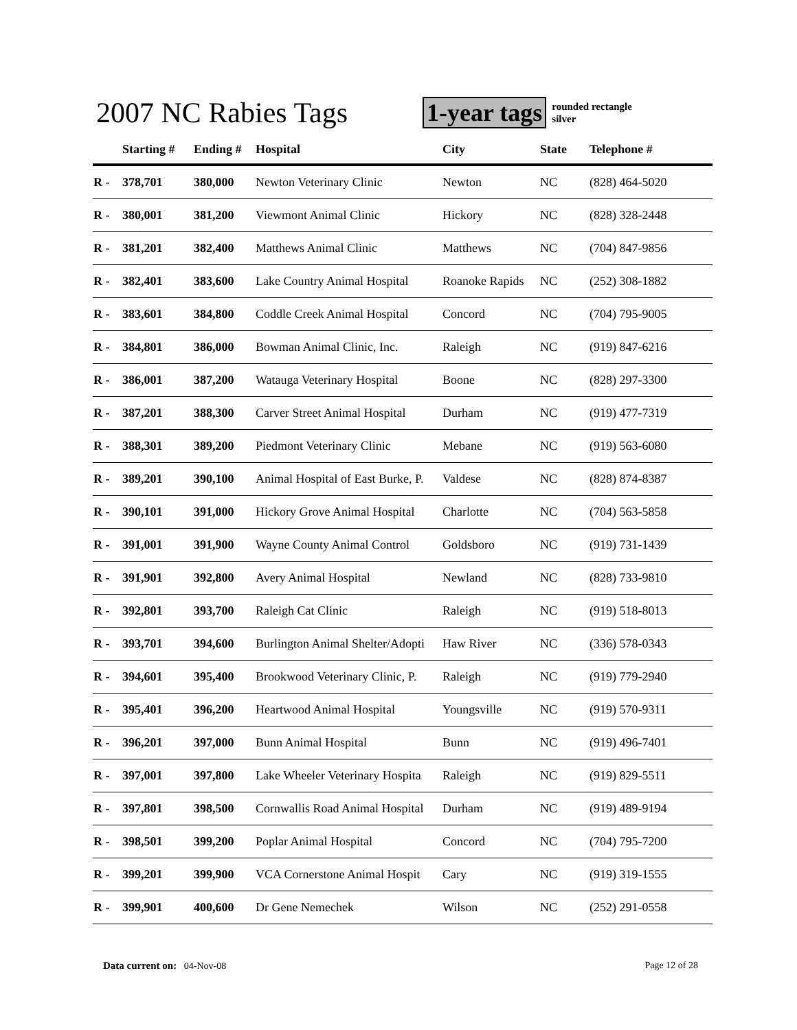2007 NC Rabies Tags
1-year tags
rounded rectangle
silver
| | Starting # | Ending # | Hospital | City | State | Telephone # |
| --- | --- | --- | --- | --- | --- | --- |
| R - | 378,701 | 380,000 | Newton Veterinary Clinic | Newton | NC | (828) 464-5020 |
| R - | 380,001 | 381,200 | Viewmont Animal Clinic | Hickory | NC | (828) 328-2448 |
| R - | 381,201 | 382,400 | Matthews Animal Clinic | Matthews | NC | (704) 847-9856 |
| R - | 382,401 | 383,600 | Lake Country Animal Hospital | Roanoke Rapids | NC | (252) 308-1882 |
| R - | 383,601 | 384,800 | Coddle Creek Animal Hospital | Concord | NC | (704) 795-9005 |
| R - | 384,801 | 386,000 | Bowman Animal Clinic, Inc. | Raleigh | NC | (919) 847-6216 |
| R - | 386,001 | 387,200 | Watauga Veterinary Hospital | Boone | NC | (828) 297-3300 |
| R - | 387,201 | 388,300 | Carver Street Animal Hospital | Durham | NC | (919) 477-7319 |
| R - | 388,301 | 389,200 | Piedmont Veterinary Clinic | Mebane | NC | (919) 563-6080 |
| R - | 389,201 | 390,100 | Animal Hospital of East Burke, P. | Valdese | NC | (828) 874-8387 |
| R - | 390,101 | 391,000 | Hickory Grove Animal Hospital | Charlotte | NC | (704) 563-5858 |
| R - | 391,001 | 391,900 | Wayne County Animal Control | Goldsboro | NC | (919) 731-1439 |
| R - | 391,901 | 392,800 | Avery Animal Hospital | Newland | NC | (828) 733-9810 |
| R - | 392,801 | 393,700 | Raleigh Cat Clinic | Raleigh | NC | (919) 518-8013 |
| R - | 393,701 | 394,600 | Burlington Animal Shelter/Adopti | Haw River | NC | (336) 578-0343 |
| R - | 394,601 | 395,400 | Brookwood Veterinary Clinic, P. | Raleigh | NC | (919) 779-2940 |
| R - | 395,401 | 396,200 | Heartwood Animal Hospital | Youngsville | NC | (919) 570-9311 |
| R - | 396,201 | 397,000 | Bunn Animal Hospital | Bunn | NC | (919) 496-7401 |
| R - | 397,001 | 397,800 | Lake Wheeler Veterinary Hospita | Raleigh | NC | (919) 829-5511 |
| R - | 397,801 | 398,500 | Cornwallis Road Animal Hospital | Durham | NC | (919) 489-9194 |
| R - | 398,501 | 399,200 | Poplar Animal Hospital | Concord | NC | (704) 795-7200 |
| R - | 399,201 | 399,900 | VCA Cornerstone Animal Hospit | Cary | NC | (919) 319-1555 |
| R - | 399,901 | 400,600 | Dr Gene Nemechek | Wilson | NC | (252) 291-0558 |
Data current on: 04-Nov-08 Page 12 of 28